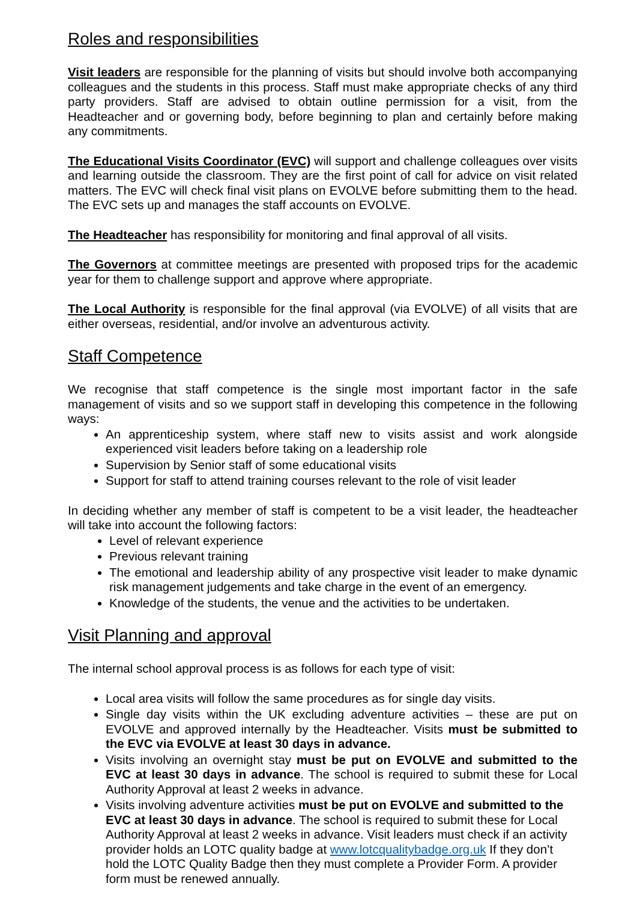Roles and responsibilities
Visit leaders are responsible for the planning of visits but should involve both accompanying colleagues and the students in this process. Staff must make appropriate checks of any third party providers. Staff are advised to obtain outline permission for a visit, from the Headteacher and or governing body, before beginning to plan and certainly before making any commitments.
The Educational Visits Coordinator (EVC) will support and challenge colleagues over visits and learning outside the classroom. They are the first point of call for advice on visit related matters. The EVC will check final visit plans on EVOLVE before submitting them to the head. The EVC sets up and manages the staff accounts on EVOLVE.
The Headteacher has responsibility for monitoring and final approval of all visits.
The Governors at committee meetings are presented with proposed trips for the academic year for them to challenge support and approve where appropriate.
The Local Authority is responsible for the final approval (via EVOLVE) of all visits that are either overseas, residential, and/or involve an adventurous activity.
Staff Competence
We recognise that staff competence is the single most important factor in the safe management of visits and so we support staff in developing this competence in the following ways:
An apprenticeship system, where staff new to visits assist and work alongside experienced visit leaders before taking on a leadership role
Supervision by Senior staff of some educational visits
Support for staff to attend training courses relevant to the role of visit leader
In deciding whether any member of staff is competent to be a visit leader, the headteacher will take into account the following factors:
Level of relevant experience
Previous relevant training
The emotional and leadership ability of any prospective visit leader to make dynamic risk management judgements and take charge in the event of an emergency.
Knowledge of the students, the venue and the activities to be undertaken.
Visit Planning and approval
The internal school approval process is as follows for each type of visit:
Local area visits will follow the same procedures as for single day visits.
Single day visits within the UK excluding adventure activities – these are put on EVOLVE and approved internally by the Headteacher. Visits must be submitted to the EVC via EVOLVE at least 30 days in advance.
Visits involving an overnight stay must be put on EVOLVE and submitted to the EVC at least 30 days in advance. The school is required to submit these for Local Authority Approval at least 2 weeks in advance.
Visits involving adventure activities must be put on EVOLVE and submitted to the EVC at least 30 days in advance. The school is required to submit these for Local Authority Approval at least 2 weeks in advance. Visit leaders must check if an activity provider holds an LOTC quality badge at www.lotcqualitybadge.org.uk If they don’t hold the LOTC Quality Badge then they must complete a Provider Form. A provider form must be renewed annually.